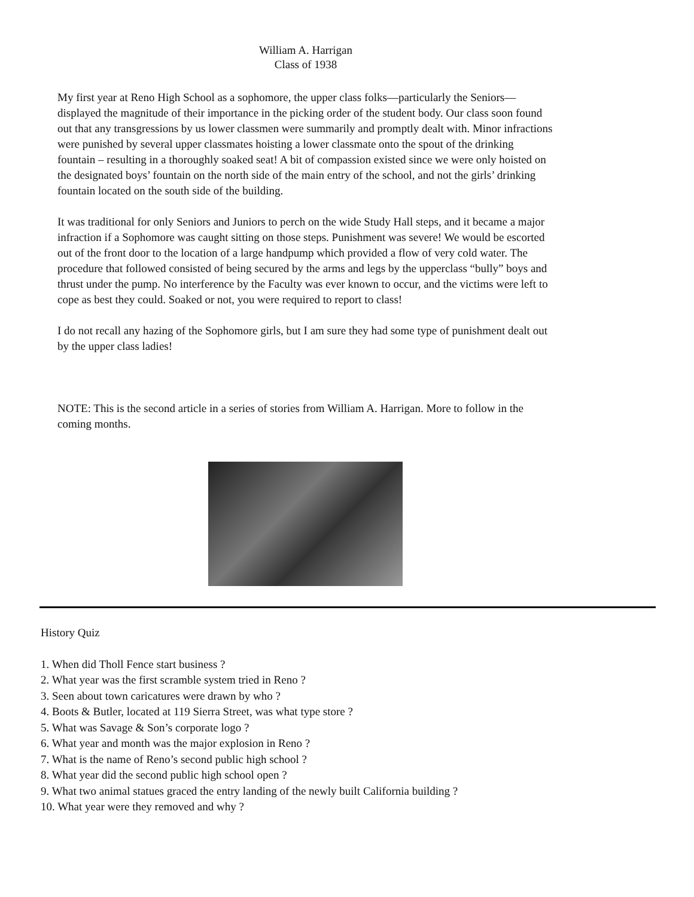William A. Harrigan
Class of 1938
My first year at Reno High School as a sophomore, the upper class folks—particularly the Seniors—displayed the magnitude of their importance in the picking order of the student body. Our class soon found out that any transgressions by us lower classmen were summarily and promptly dealt with. Minor infractions were punished by several upper classmates hoisting a lower classmate onto the spout of the drinking fountain – resulting in a thoroughly soaked seat! A bit of compassion existed since we were only hoisted on the designated boys’ fountain on the north side of the main entry of the school, and not the girls’ drinking fountain located on the south side of the building.
It was traditional for only Seniors and Juniors to perch on the wide Study Hall steps, and it became a major infraction if a Sophomore was caught sitting on those steps. Punishment was severe! We would be escorted out of the front door to the location of a large handpump which provided a flow of very cold water. The procedure that followed consisted of being secured by the arms and legs by the upperclass “bully” boys and thrust under the pump. No interference by the Faculty was ever known to occur, and the victims were left to cope as best they could. Soaked or not, you were required to report to class!
I do not recall any hazing of the Sophomore girls, but I am sure they had some type of punishment dealt out by the upper class ladies!
NOTE: This is the second article in a series of stories from William A. Harrigan. More to follow in the coming months.
History Quiz
1. When did Tholl Fence start business ?
2. What year was the first scramble system tried in Reno ?
3. Seen about town caricatures were drawn by who ?
4. Boots & Butler, located at 119 Sierra Street, was what type store ?
5. What was Savage & Son’s corporate logo ?
6. What year and month was the major explosion in Reno ?
7. What is the name of Reno’s second public high school ?
8. What year did the second public high school open ?
9. What two animal statues graced the entry landing of the newly built California building ?
10. What year were they removed and why ?